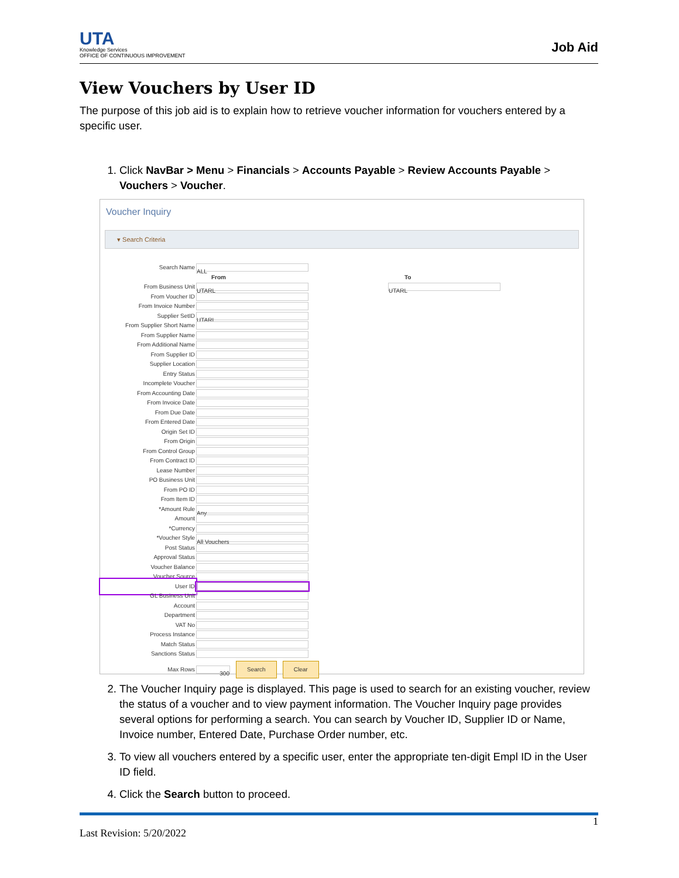UTA
Knowledge Services
OFFICE OF CONTINUOUS IMPROVEMENT
Job Aid
View Vouchers by User ID
The purpose of this job aid is to explain how to retrieve voucher information for vouchers entered by a specific user.
1. Click NavBar > Menu > Financials > Accounts Payable > Review Accounts Payable > Vouchers > Voucher.
Voucher Inquiry
▾ Search Criteria
Search Name ALL
From To
From Business Unit UTARL UTARL
From Voucher ID
From Invoice Number
Supplier SetID UTARL
From Supplier Short Name
From Supplier Name
From Additional Name
From Supplier ID
Supplier Location
Entry Status
Incomplete Voucher
From Accounting Date
From Invoice Date
From Due Date
From Entered Date
Origin Set ID
From Origin
From Control Group
From Contract ID
Lease Number
PO Business Unit
From PO ID
From Item ID
*Amount Rule Any
Amount
*Currency
*Voucher Style All Vouchers
Post Status
Approval Status
Voucher Balance
Voucher Source
User ID
GL Business Unit
Account
Department
VAT No
Process Instance
Match Status
Sanctions Status
Max Rows 300 Search Clear
2. The Voucher Inquiry page is displayed. This page is used to search for an existing voucher, review the status of a voucher and to view payment information. The Voucher Inquiry page provides several options for performing a search. You can search by Voucher ID, Supplier ID or Name, Invoice number, Entered Date, Purchase Order number, etc.
3. To view all vouchers entered by a specific user, enter the appropriate ten-digit Empl ID in the User ID field.
4. Click the Search button to proceed.
Last Revision: 5/20/2022 1